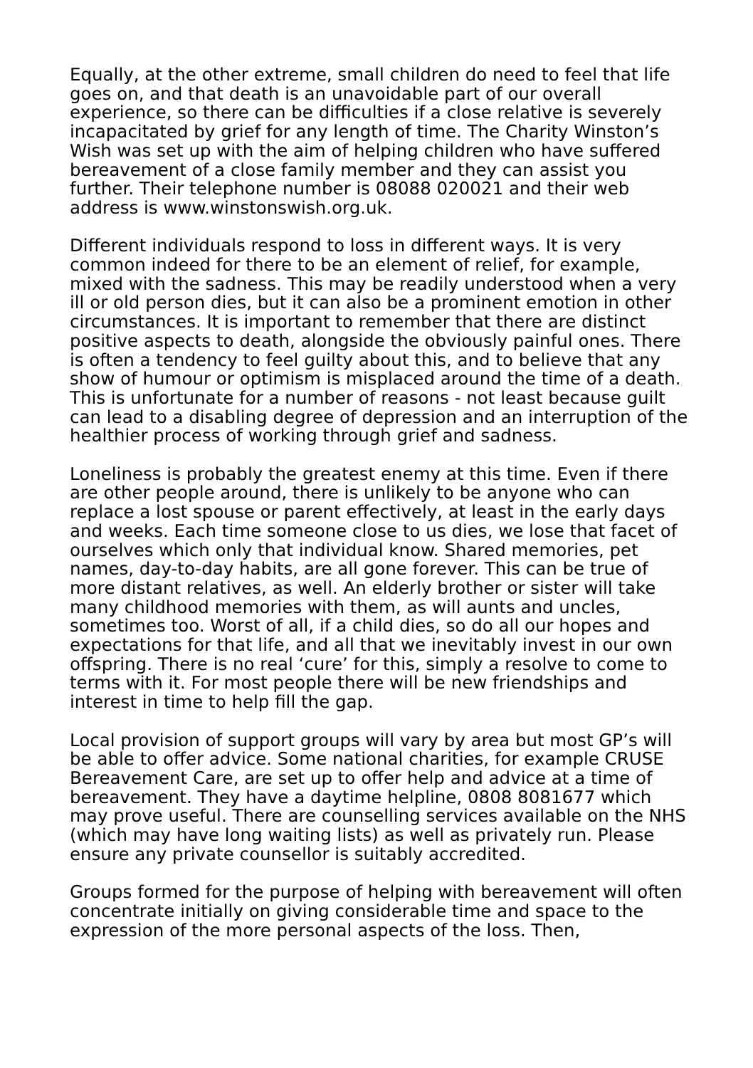Equally, at the other extreme, small children do need to feel that life goes on, and that death is an unavoidable part of our overall experience, so there can be difficulties if a close relative is severely incapacitated by grief for any length of time. The Charity Winston’s Wish was set up with the aim of helping children who have suffered bereavement of a close family member and they can assist you further. Their telephone number is 08088 020021 and their web address is www.winstonswish.org.uk.
Different individuals respond to loss in different ways. It is very common indeed for there to be an element of relief, for example, mixed with the sadness. This may be readily understood when a very ill or old person dies, but it can also be a prominent emotion in other circumstances. It is important to remember that there are distinct positive aspects to death, alongside the obviously painful ones. There is often a tendency to feel guilty about this, and to believe that any show of humour or optimism is misplaced around the time of a death. This is unfortunate for a number of reasons - not least because guilt can lead to a disabling degree of depression and an interruption of the healthier process of working through grief and sadness.
Loneliness is probably the greatest enemy at this time. Even if there are other people around, there is unlikely to be anyone who can replace a lost spouse or parent effectively, at least in the early days and weeks. Each time someone close to us dies, we lose that facet of ourselves which only that individual know. Shared memories, pet names, day-to-day habits, are all gone forever. This can be true of more distant relatives, as well. An elderly brother or sister will take many childhood memories with them, as will aunts and uncles, sometimes too. Worst of all, if a child dies, so do all our hopes and expectations for that life, and all that we inevitably invest in our own offspring. There is no real ‘cure’ for this, simply a resolve to come to terms with it. For most people there will be new friendships and interest in time to help fill the gap.
Local provision of support groups will vary by area but most GP’s will be able to offer advice. Some national charities, for example CRUSE Bereavement Care, are set up to offer help and advice at a time of bereavement. They have a daytime helpline, 0808 8081677 which may prove useful. There are counselling services available on the NHS (which may have long waiting lists) as well as privately run. Please ensure any private counsellor is suitably accredited.
Groups formed for the purpose of helping with bereavement will often concentrate initially on giving considerable time and space to the expression of the more personal aspects of the loss. Then,